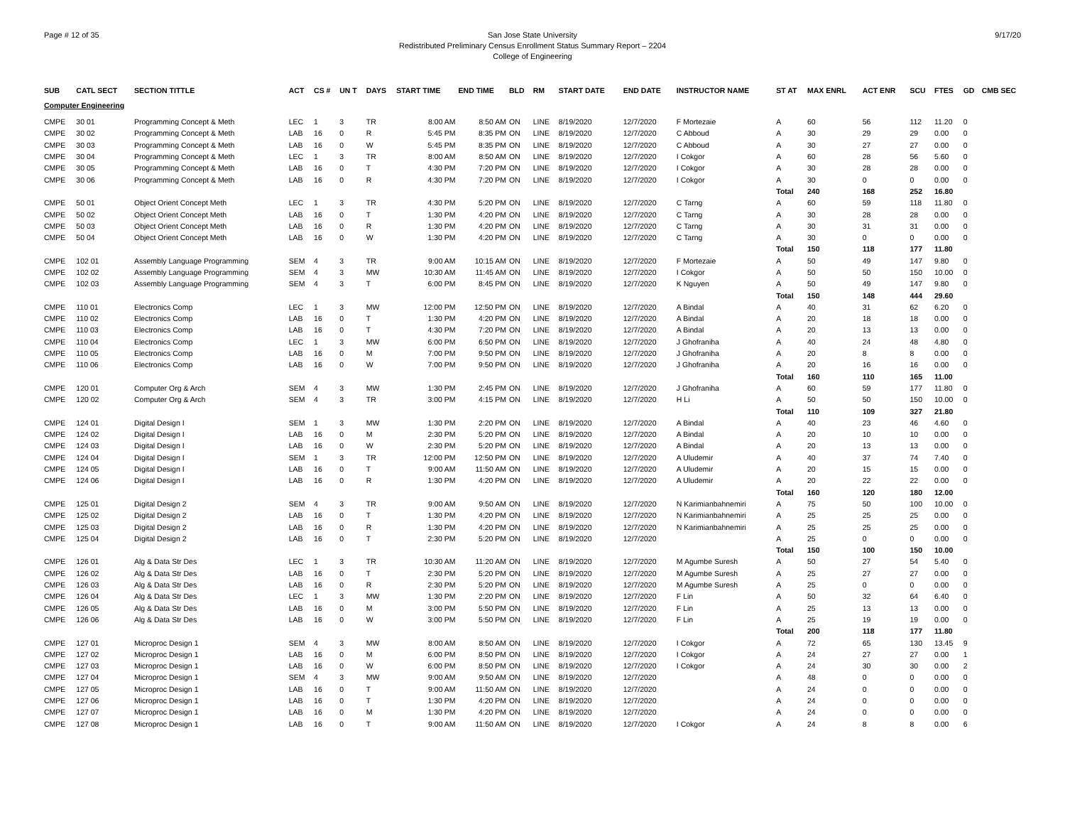Page # 12 of 35 9/17/20 San Jose State University
Redistributed Preliminary Census Enrollment Status Summary Report – 2204
College of Engineering
| SUB | CATL SECT | SECTION TITTLE | ACT | CS # | UN T | DAYS | START TIME | END TIME | BLD | RM | START DATE | END DATE | INSTRUCTOR NAME | ST AT | MAX ENRL | ACT ENR | SCU | FTES | GD | CMB SEC |
| --- | --- | --- | --- | --- | --- | --- | --- | --- | --- | --- | --- | --- | --- | --- | --- | --- | --- | --- | --- | --- |
| Computer Engineering | | | | | | | | | | | | | | | | | | | | |
| CMPE | 30 01 | Programming Concept & Meth | LEC | 1 | 3 | TR | 8:00 AM | 8:50 AM | ON | LINE | 8/19/2020 | 12/7/2020 | F Mortezaie | A | 60 | 56 | 112 | 11.20 | 0 | |
| CMPE | 30 02 | Programming Concept & Meth | LAB | 16 | 0 | R | 5:45 PM | 8:35 PM | ON | LINE | 8/19/2020 | 12/7/2020 | C Abboud | A | 30 | 29 | 29 | 0.00 | 0 | |
| CMPE | 30 03 | Programming Concept & Meth | LAB | 16 | 0 | W | 5:45 PM | 8:35 PM | ON | LINE | 8/19/2020 | 12/7/2020 | C Abboud | A | 30 | 27 | 27 | 0.00 | 0 | |
| CMPE | 30 04 | Programming Concept & Meth | LEC | 1 | 3 | TR | 8:00 AM | 8:50 AM | ON | LINE | 8/19/2020 | 12/7/2020 | I Cokgor | A | 60 | 28 | 56 | 5.60 | 0 | |
| CMPE | 30 05 | Programming Concept & Meth | LAB | 16 | 0 | T | 4:30 PM | 7:20 PM | ON | LINE | 8/19/2020 | 12/7/2020 | I Cokgor | A | 30 | 28 | 28 | 0.00 | 0 | |
| CMPE | 30 06 | Programming Concept & Meth | LAB | 16 | 0 | R | 4:30 PM | 7:20 PM | ON | LINE | 8/19/2020 | 12/7/2020 | I Cokgor | A | 30 | 0 | 0 | 0.00 | 0 | |
| | | | | | | | | | | | | | | Total | 240 | 168 | 252 | 16.80 | | |
| CMPE | 50 01 | Object Orient Concept Meth | LEC | 1 | 3 | TR | 4:30 PM | 5:20 PM | ON | LINE | 8/19/2020 | 12/7/2020 | C Tarng | A | 60 | 59 | 118 | 11.80 | 0 | |
| CMPE | 50 02 | Object Orient Concept Meth | LAB | 16 | 0 | T | 1:30 PM | 4:20 PM | ON | LINE | 8/19/2020 | 12/7/2020 | C Tarng | A | 30 | 28 | 28 | 0.00 | 0 | |
| CMPE | 50 03 | Object Orient Concept Meth | LAB | 16 | 0 | R | 1:30 PM | 4:20 PM | ON | LINE | 8/19/2020 | 12/7/2020 | C Tarng | A | 30 | 31 | 31 | 0.00 | 0 | |
| CMPE | 50 04 | Object Orient Concept Meth | LAB | 16 | 0 | W | 1:30 PM | 4:20 PM | ON | LINE | 8/19/2020 | 12/7/2020 | C Tarng | A | 30 | 0 | 0 | 0.00 | 0 | |
| | | | | | | | | | | | | | | Total | 150 | 118 | 177 | 11.80 | | |
| CMPE | 102 01 | Assembly Language Programming | SEM | 4 | 3 | TR | 9:00 AM | 10:15 AM | ON | LINE | 8/19/2020 | 12/7/2020 | F Mortezaie | A | 50 | 49 | 147 | 9.80 | 0 | |
| CMPE | 102 02 | Assembly Language Programming | SEM | 4 | 3 | MW | 10:30 AM | 11:45 AM | ON | LINE | 8/19/2020 | 12/7/2020 | I Cokgor | A | 50 | 50 | 150 | 10.00 | 0 | |
| CMPE | 102 03 | Assembly Language Programming | SEM | 4 | 3 | T | 6:00 PM | 8:45 PM | ON | LINE | 8/19/2020 | 12/7/2020 | K Nguyen | A | 50 | 49 | 147 | 9.80 | 0 | |
| | | | | | | | | | | | | | | Total | 150 | 148 | 444 | 29.60 | | |
| CMPE | 110 01 | Electronics Comp | LEC | 1 | 3 | MW | 12:00 PM | 12:50 PM | ON | LINE | 8/19/2020 | 12/7/2020 | A Bindal | A | 40 | 31 | 62 | 6.20 | 0 | |
| CMPE | 110 02 | Electronics Comp | LAB | 16 | 0 | T | 1:30 PM | 4:20 PM | ON | LINE | 8/19/2020 | 12/7/2020 | A Bindal | A | 20 | 18 | 18 | 0.00 | 0 | |
| CMPE | 110 03 | Electronics Comp | LAB | 16 | 0 | T | 4:30 PM | 7:20 PM | ON | LINE | 8/19/2020 | 12/7/2020 | A Bindal | A | 20 | 13 | 13 | 0.00 | 0 | |
| CMPE | 110 04 | Electronics Comp | LEC | 1 | 3 | MW | 6:00 PM | 6:50 PM | ON | LINE | 8/19/2020 | 12/7/2020 | J Ghofraniha | A | 40 | 24 | 48 | 4.80 | 0 | |
| CMPE | 110 05 | Electronics Comp | LAB | 16 | 0 | M | 7:00 PM | 9:50 PM | ON | LINE | 8/19/2020 | 12/7/2020 | J Ghofraniha | A | 20 | 8 | 8 | 0.00 | 0 | |
| CMPE | 110 06 | Electronics Comp | LAB | 16 | 0 | W | 7:00 PM | 9:50 PM | ON | LINE | 8/19/2020 | 12/7/2020 | J Ghofraniha | A | 20 | 16 | 16 | 0.00 | 0 | |
| | | | | | | | | | | | | | | Total | 160 | 110 | 165 | 11.00 | | |
| CMPE | 120 01 | Computer Org & Arch | SEM | 4 | 3 | MW | 1:30 PM | 2:45 PM | ON | LINE | 8/19/2020 | 12/7/2020 | J Ghofraniha | A | 60 | 59 | 177 | 11.80 | 0 | |
| CMPE | 120 02 | Computer Org & Arch | SEM | 4 | 3 | TR | 3:00 PM | 4:15 PM | ON | LINE | 8/19/2020 | 12/7/2020 | H Li | A | 50 | 50 | 150 | 10.00 | 0 | |
| | | | | | | | | | | | | | | Total | 110 | 109 | 327 | 21.80 | | |
| CMPE | 124 01 | Digital Design I | SEM | 1 | 3 | MW | 1:30 PM | 2:20 PM | ON | LINE | 8/19/2020 | 12/7/2020 | A Bindal | A | 40 | 23 | 46 | 4.60 | 0 | |
| CMPE | 124 02 | Digital Design I | LAB | 16 | 0 | M | 2:30 PM | 5:20 PM | ON | LINE | 8/19/2020 | 12/7/2020 | A Bindal | A | 20 | 10 | 10 | 0.00 | 0 | |
| CMPE | 124 03 | Digital Design I | LAB | 16 | 0 | W | 2:30 PM | 5:20 PM | ON | LINE | 8/19/2020 | 12/7/2020 | A Bindal | A | 20 | 13 | 13 | 0.00 | 0 | |
| CMPE | 124 04 | Digital Design I | SEM | 1 | 3 | TR | 12:00 PM | 12:50 PM | ON | LINE | 8/19/2020 | 12/7/2020 | A Uludemir | A | 40 | 37 | 74 | 7.40 | 0 | |
| CMPE | 124 05 | Digital Design I | LAB | 16 | 0 | T | 9:00 AM | 11:50 AM | ON | LINE | 8/19/2020 | 12/7/2020 | A Uludemir | A | 20 | 15 | 15 | 0.00 | 0 | |
| CMPE | 124 06 | Digital Design I | LAB | 16 | 0 | R | 1:30 PM | 4:20 PM | ON | LINE | 8/19/2020 | 12/7/2020 | A Uludemir | A | 20 | 22 | 22 | 0.00 | 0 | |
| | | | | | | | | | | | | | | Total | 160 | 120 | 180 | 12.00 | | |
| CMPE | 125 01 | Digital Design 2 | SEM | 4 | 3 | TR | 9:00 AM | 9:50 AM | ON | LINE | 8/19/2020 | 12/7/2020 | N Karimianbahnemiri | A | 75 | 50 | 100 | 10.00 | 0 | |
| CMPE | 125 02 | Digital Design 2 | LAB | 16 | 0 | T | 1:30 PM | 4:20 PM | ON | LINE | 8/19/2020 | 12/7/2020 | N Karimianbahnemiri | A | 25 | 25 | 25 | 0.00 | 0 | |
| CMPE | 125 03 | Digital Design 2 | LAB | 16 | 0 | R | 1:30 PM | 4:20 PM | ON | LINE | 8/19/2020 | 12/7/2020 | N Karimianbahnemiri | A | 25 | 25 | 25 | 0.00 | 0 | |
| CMPE | 125 04 | Digital Design 2 | LAB | 16 | 0 | T | 2:30 PM | 5:20 PM | ON | LINE | 8/19/2020 | 12/7/2020 | | A | 25 | 0 | 0 | 0.00 | 0 | |
| | | | | | | | | | | | | | | Total | 150 | 100 | 150 | 10.00 | | |
| CMPE | 126 01 | Alg & Data Str Des | LEC | 1 | 3 | TR | 10:30 AM | 11:20 AM | ON | LINE | 8/19/2020 | 12/7/2020 | M Agumbe Suresh | A | 50 | 27 | 54 | 5.40 | 0 | |
| CMPE | 126 02 | Alg & Data Str Des | LAB | 16 | 0 | T | 2:30 PM | 5:20 PM | ON | LINE | 8/19/2020 | 12/7/2020 | M Agumbe Suresh | A | 25 | 27 | 27 | 0.00 | 0 | |
| CMPE | 126 03 | Alg & Data Str Des | LAB | 16 | 0 | R | 2:30 PM | 5:20 PM | ON | LINE | 8/19/2020 | 12/7/2020 | M Agumbe Suresh | A | 25 | 0 | 0 | 0.00 | 0 | |
| CMPE | 126 04 | Alg & Data Str Des | LEC | 1 | 3 | MW | 1:30 PM | 2:20 PM | ON | LINE | 8/19/2020 | 12/7/2020 | F Lin | A | 50 | 32 | 64 | 6.40 | 0 | |
| CMPE | 126 05 | Alg & Data Str Des | LAB | 16 | 0 | M | 3:00 PM | 5:50 PM | ON | LINE | 8/19/2020 | 12/7/2020 | F Lin | A | 25 | 13 | 13 | 0.00 | 0 | |
| CMPE | 126 06 | Alg & Data Str Des | LAB | 16 | 0 | W | 3:00 PM | 5:50 PM | ON | LINE | 8/19/2020 | 12/7/2020 | F Lin | A | 25 | 19 | 19 | 0.00 | 0 | |
| | | | | | | | | | | | | | | Total | 200 | 118 | 177 | 11.80 | | |
| CMPE | 127 01 | Microproc Design 1 | SEM | 4 | 3 | MW | 8:00 AM | 8:50 AM | ON | LINE | 8/19/2020 | 12/7/2020 | I Cokgor | A | 72 | 65 | 130 | 13.45 | 9 | |
| CMPE | 127 02 | Microproc Design 1 | LAB | 16 | 0 | M | 6:00 PM | 8:50 PM | ON | LINE | 8/19/2020 | 12/7/2020 | I Cokgor | A | 24 | 27 | 27 | 0.00 | 1 | |
| CMPE | 127 03 | Microproc Design 1 | LAB | 16 | 0 | W | 6:00 PM | 8:50 PM | ON | LINE | 8/19/2020 | 12/7/2020 | I Cokgor | A | 24 | 30 | 30 | 0.00 | 2 | |
| CMPE | 127 04 | Microproc Design 1 | SEM | 4 | 3 | MW | 9:00 AM | 9:50 AM | ON | LINE | 8/19/2020 | 12/7/2020 | | A | 48 | 0 | 0 | 0.00 | 0 | |
| CMPE | 127 05 | Microproc Design 1 | LAB | 16 | 0 | T | 9:00 AM | 11:50 AM | ON | LINE | 8/19/2020 | 12/7/2020 | | A | 24 | 0 | 0 | 0.00 | 0 | |
| CMPE | 127 06 | Microproc Design 1 | LAB | 16 | 0 | T | 1:30 PM | 4:20 PM | ON | LINE | 8/19/2020 | 12/7/2020 | | A | 24 | 0 | 0 | 0.00 | 0 | |
| CMPE | 127 07 | Microproc Design 1 | LAB | 16 | 0 | M | 1:30 PM | 4:20 PM | ON | LINE | 8/19/2020 | 12/7/2020 | | A | 24 | 0 | 0 | 0.00 | 0 | |
| CMPE | 127 08 | Microproc Design 1 | LAB | 16 | 0 | T | 9:00 AM | 11:50 AM | ON | LINE | 8/19/2020 | 12/7/2020 | I Cokgor | A | 24 | 8 | 8 | 0.00 | 6 | |